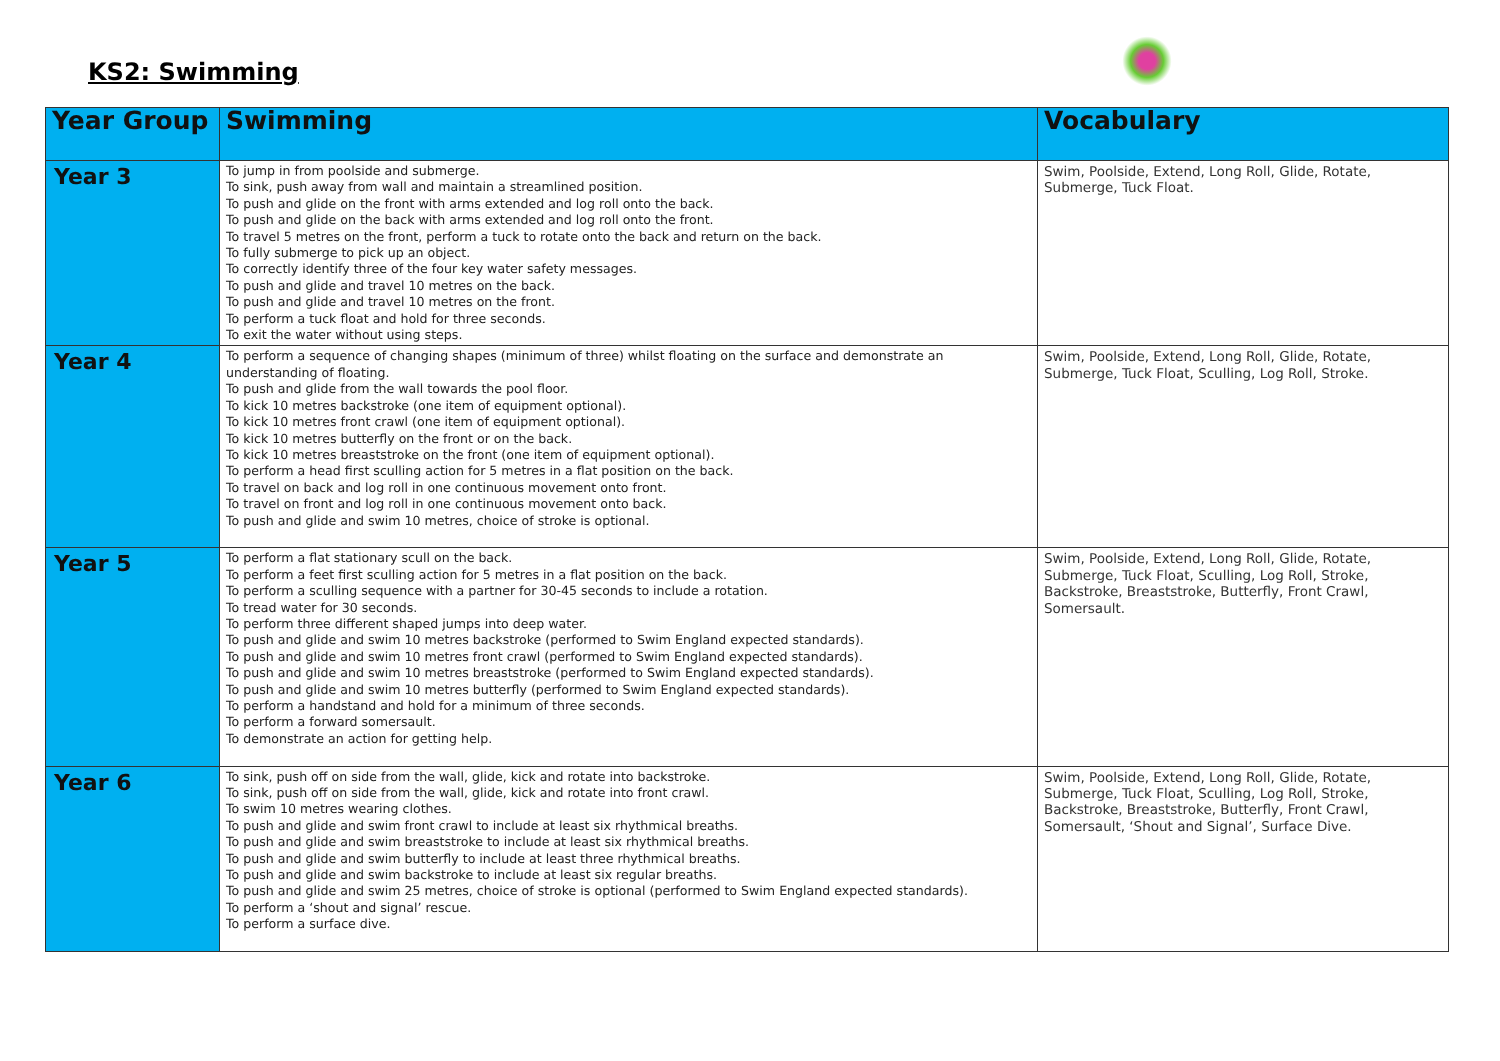KS2: Swimming
| Year Group | Swimming | Vocabulary |
| --- | --- | --- |
| Year 3 | To jump in from poolside and submerge. To sink, push away from wall and maintain a streamlined position. To push and glide on the front with arms extended and log roll onto the back. To push and glide on the back with arms extended and log roll onto the front. To travel 5 metres on the front, perform a tuck to rotate onto the back and return on the back. To fully submerge to pick up an object. To correctly identify three of the four key water safety messages. To push and glide and travel 10 metres on the back. To push and glide and travel 10 metres on the front. To perform a tuck float and hold for three seconds. To exit the water without using steps. | Swim, Poolside, Extend, Long Roll, Glide, Rotate, Submerge, Tuck Float. |
| Year 4 | To perform a sequence of changing shapes (minimum of three) whilst floating on the surface and demonstrate an understanding of floating. To push and glide from the wall towards the pool floor. To kick 10 metres backstroke (one item of equipment optional). To kick 10 metres front crawl (one item of equipment optional). To kick 10 metres butterfly on the front or on the back. To kick 10 metres breaststroke on the front (one item of equipment optional). To perform a head first sculling action for 5 metres in a flat position on the back. To travel on back and log roll in one continuous movement onto front. To travel on front and log roll in one continuous movement onto back. To push and glide and swim 10 metres, choice of stroke is optional. | Swim, Poolside, Extend, Long Roll, Glide, Rotate, Submerge, Tuck Float, Sculling, Log Roll, Stroke. |
| Year 5 | To perform a flat stationary scull on the back. To perform a feet first sculling action for 5 metres in a flat position on the back. To perform a sculling sequence with a partner for 30-45 seconds to include a rotation. To tread water for 30 seconds. To perform three different shaped jumps into deep water. To push and glide and swim 10 metres backstroke (performed to Swim England expected standards). To push and glide and swim 10 metres front crawl (performed to Swim England expected standards). To push and glide and swim 10 metres breaststroke (performed to Swim England expected standards). To push and glide and swim 10 metres butterfly (performed to Swim England expected standards). To perform a handstand and hold for a minimum of three seconds. To perform a forward somersault. To demonstrate an action for getting help. | Swim, Poolside, Extend, Long Roll, Glide, Rotate, Submerge, Tuck Float, Sculling, Log Roll, Stroke, Backstroke, Breaststroke, Butterfly, Front Crawl, Somersault. |
| Year 6 | To sink, push off on side from the wall, glide, kick and rotate into backstroke. To sink, push off on side from the wall, glide, kick and rotate into front crawl. To swim 10 metres wearing clothes. To push and glide and swim front crawl to include at least six rhythmical breaths. To push and glide and swim breaststroke to include at least six rhythmical breaths. To push and glide and swim butterfly to include at least three rhythmical breaths. To push and glide and swim backstroke to include at least six regular breaths. To push and glide and swim 25 metres, choice of stroke is optional (performed to Swim England expected standards). To perform a ‘shout and signal’ rescue. To perform a surface dive. | Swim, Poolside, Extend, Long Roll, Glide, Rotate, Submerge, Tuck Float, Sculling, Log Roll, Stroke, Backstroke, Breaststroke, Butterfly, Front Crawl, Somersault, ‘Shout and Signal’, Surface Dive. |